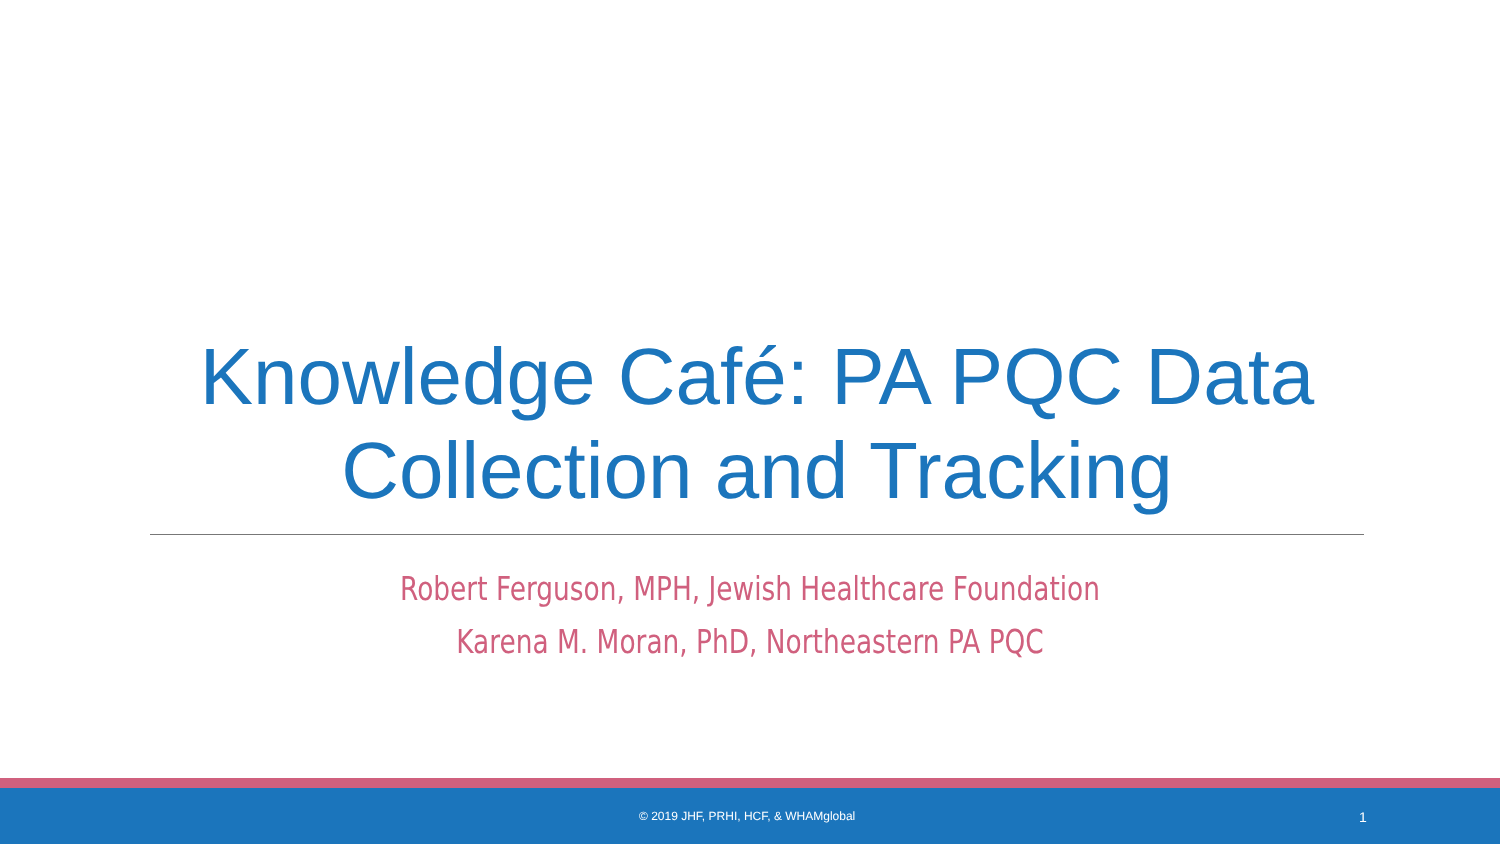Knowledge Café: PA PQC Data
Collection and Tracking
Robert Ferguson, MPH, Jewish Healthcare Foundation
Karena M. Moran, PhD, Northeastern PA PQC
© 2019 JHF, PRHI, HCF, & WHAMglobal 1